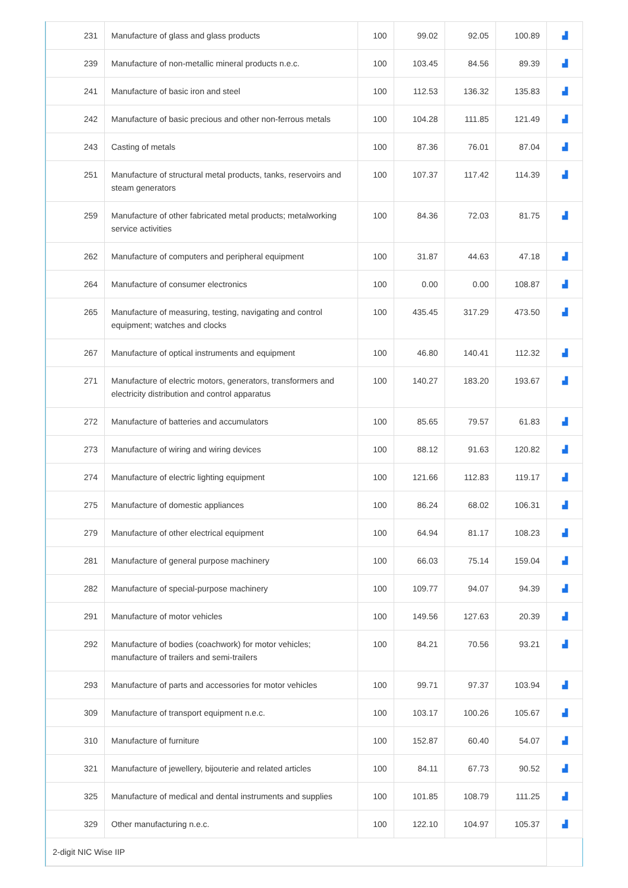| 231 | Manufacture of glass and glass products | 100 | 99.02 | 92.05 | 100.89 | ▟ |
| 239 | Manufacture of non-metallic mineral products n.e.c. | 100 | 103.45 | 84.56 | 89.39 | ▟ |
| 241 | Manufacture of basic iron and steel | 100 | 112.53 | 136.32 | 135.83 | ▟ |
| 242 | Manufacture of basic precious and other non-ferrous metals | 100 | 104.28 | 111.85 | 121.49 | ▟ |
| 243 | Casting of metals | 100 | 87.36 | 76.01 | 87.04 | ▟ |
| 251 | Manufacture of structural metal products, tanks, reservoirs and steam generators | 100 | 107.37 | 117.42 | 114.39 | ▟ |
| 259 | Manufacture of other fabricated metal products; metalworking service activities | 100 | 84.36 | 72.03 | 81.75 | ▟ |
| 262 | Manufacture of computers and peripheral equipment | 100 | 31.87 | 44.63 | 47.18 | ▟ |
| 264 | Manufacture of consumer electronics | 100 | 0.00 | 0.00 | 108.87 | ▟ |
| 265 | Manufacture of measuring, testing, navigating and control equipment; watches and clocks | 100 | 435.45 | 317.29 | 473.50 | ▟ |
| 267 | Manufacture of optical instruments and equipment | 100 | 46.80 | 140.41 | 112.32 | ▟ |
| 271 | Manufacture of electric motors, generators, transformers and electricity distribution and control apparatus | 100 | 140.27 | 183.20 | 193.67 | ▟ |
| 272 | Manufacture of batteries and accumulators | 100 | 85.65 | 79.57 | 61.83 | ▟ |
| 273 | Manufacture of wiring and wiring devices | 100 | 88.12 | 91.63 | 120.82 | ▟ |
| 274 | Manufacture of electric lighting equipment | 100 | 121.66 | 112.83 | 119.17 | ▟ |
| 275 | Manufacture of domestic appliances | 100 | 86.24 | 68.02 | 106.31 | ▟ |
| 279 | Manufacture of other electrical equipment | 100 | 64.94 | 81.17 | 108.23 | ▟ |
| 281 | Manufacture of general purpose machinery | 100 | 66.03 | 75.14 | 159.04 | ▟ |
| 282 | Manufacture of special-purpose machinery | 100 | 109.77 | 94.07 | 94.39 | ▟ |
| 291 | Manufacture of motor vehicles | 100 | 149.56 | 127.63 | 20.39 | ▟ |
| 292 | Manufacture of bodies (coachwork) for motor vehicles; manufacture of trailers and semi-trailers | 100 | 84.21 | 70.56 | 93.21 | ▟ |
| 293 | Manufacture of parts and accessories for motor vehicles | 100 | 99.71 | 97.37 | 103.94 | ▟ |
| 309 | Manufacture of transport equipment n.e.c. | 100 | 103.17 | 100.26 | 105.67 | ▟ |
| 310 | Manufacture of furniture | 100 | 152.87 | 60.40 | 54.07 | ▟ |
| 321 | Manufacture of jewellery, bijouterie and related articles | 100 | 84.11 | 67.73 | 90.52 | ▟ |
| 325 | Manufacture of medical and dental instruments and supplies | 100 | 101.85 | 108.79 | 111.25 | ▟ |
| 329 | Other manufacturing n.e.c. | 100 | 122.10 | 104.97 | 105.37 | ▟ |
| 2-digit NIC Wise IIP | | | | | | |